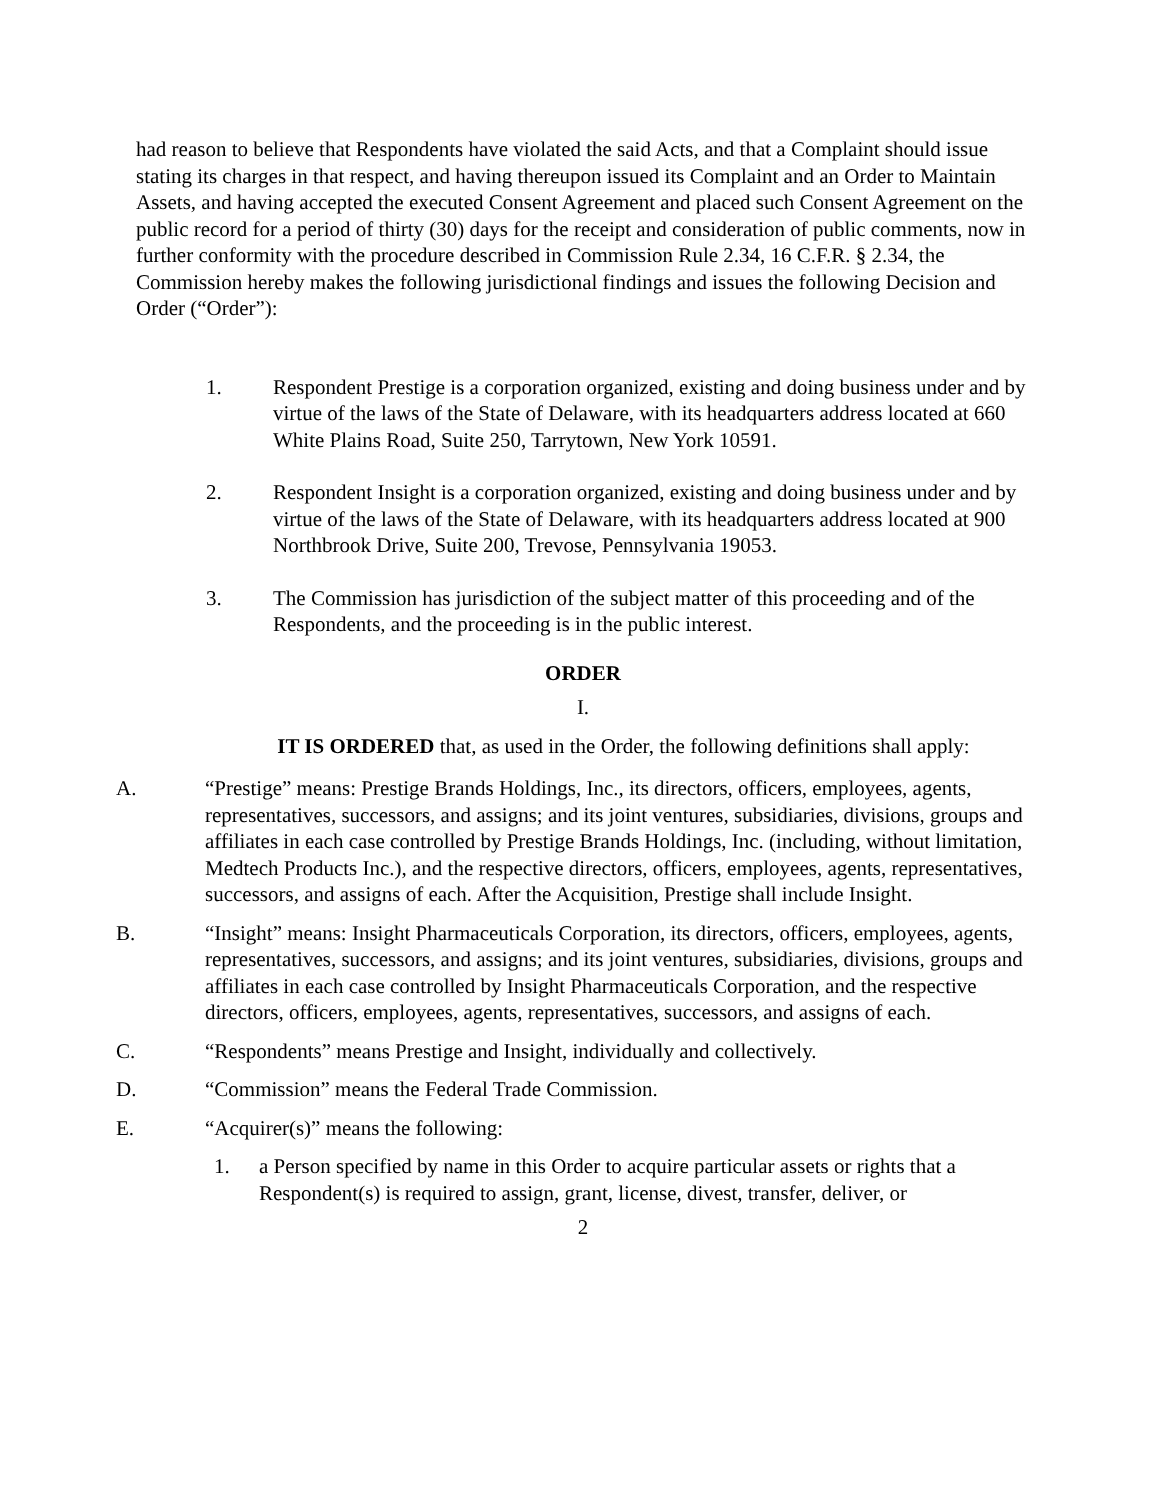had reason to believe that Respondents have violated the said Acts, and that a Complaint should issue stating its charges in that respect, and having thereupon issued its Complaint and an Order to Maintain Assets, and having accepted the executed Consent Agreement and placed such Consent Agreement on the public record for a period of thirty (30) days for the receipt and consideration of public comments, now in further conformity with the procedure described in Commission Rule 2.34, 16 C.F.R. § 2.34, the Commission hereby makes the following jurisdictional findings and issues the following Decision and Order (“Order”):
1. Respondent Prestige is a corporation organized, existing and doing business under and by virtue of the laws of the State of Delaware, with its headquarters address located at 660 White Plains Road, Suite 250, Tarrytown, New York 10591.
2. Respondent Insight is a corporation organized, existing and doing business under and by virtue of the laws of the State of Delaware, with its headquarters address located at 900 Northbrook Drive, Suite 200, Trevose, Pennsylvania 19053.
3. The Commission has jurisdiction of the subject matter of this proceeding and of the Respondents, and the proceeding is in the public interest.
ORDER
I.
IT IS ORDERED that, as used in the Order, the following definitions shall apply:
A. “Prestige” means: Prestige Brands Holdings, Inc., its directors, officers, employees, agents, representatives, successors, and assigns; and its joint ventures, subsidiaries, divisions, groups and affiliates in each case controlled by Prestige Brands Holdings, Inc. (including, without limitation, Medtech Products Inc.), and the respective directors, officers, employees, agents, representatives, successors, and assigns of each. After the Acquisition, Prestige shall include Insight.
B. “Insight” means: Insight Pharmaceuticals Corporation, its directors, officers, employees, agents, representatives, successors, and assigns; and its joint ventures, subsidiaries, divisions, groups and affiliates in each case controlled by Insight Pharmaceuticals Corporation, and the respective directors, officers, employees, agents, representatives, successors, and assigns of each.
C. “Respondents” means Prestige and Insight, individually and collectively.
D. “Commission” means the Federal Trade Commission.
E. “Acquirer(s)” means the following:
1. a Person specified by name in this Order to acquire particular assets or rights that a Respondent(s) is required to assign, grant, license, divest, transfer, deliver, or
2